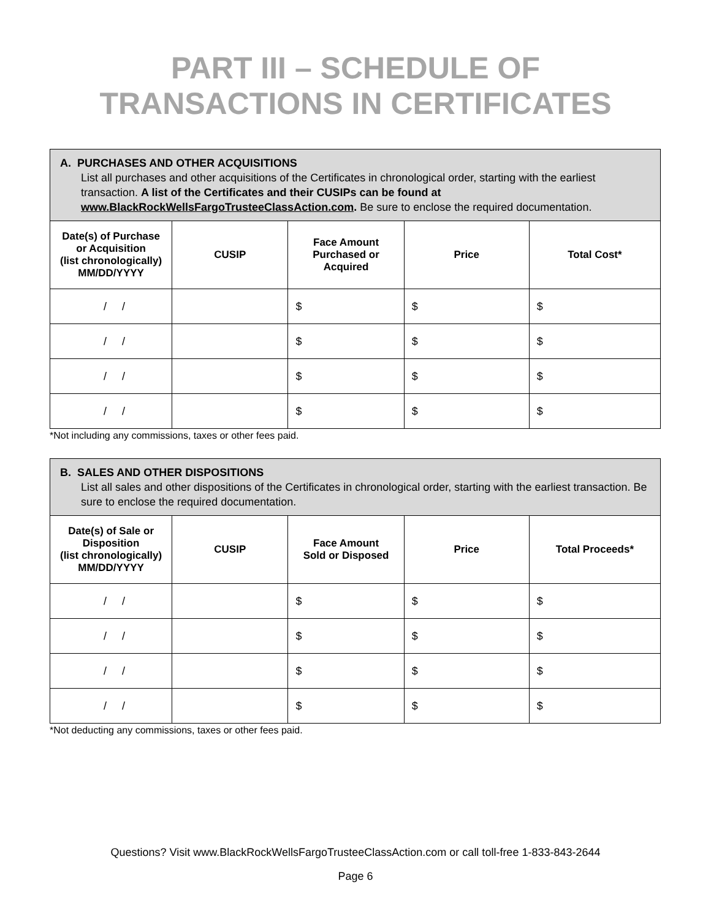PART III – SCHEDULE OF
TRANSACTIONS IN CERTIFICATES
| A. PURCHASES AND OTHER ACQUISITIONS List all purchases and other acquisitions of the Certificates in chronological order, starting with the earliest transaction. A list of the Certificates and their CUSIPs can be found at www.BlackRockWellsFargoTrusteeClassAction.com . Be sure to enclose the required documentation. | | | | |
| Date(s) of Purchase or Acquisition (list chronologically) MM/DD/YYYY | CUSIP | Face Amount Purchased or Acquired | Price | Total Cost* |
| / / | | $ | $ | $ |
| / / | | $ | $ | $ |
| / / | | $ | $ | $ |
| / / | | $ | $ | $ |
*Not including any commissions, taxes or other fees paid.
| B. SALES AND OTHER DISPOSITIONS List all sales and other dispositions of the Certificates in chronological order, starting with the earliest transaction. Be sure to enclose the required documentation. | | | | |
| Date(s) of Sale or Disposition (list chronologically) MM/DD/YYYY | CUSIP | Face Amount Sold or Disposed | Price | Total Proceeds* |
| / / | | $ | $ | $ |
| / / | | $ | $ | $ |
| / / | | $ | $ | $ |
| / / | | $ | $ | $ |
*Not deducting any commissions, taxes or other fees paid.
Questions? Visit www.BlackRockWellsFargoTrusteeClassAction.com or call toll-free 1-833-843-2644
Page 6